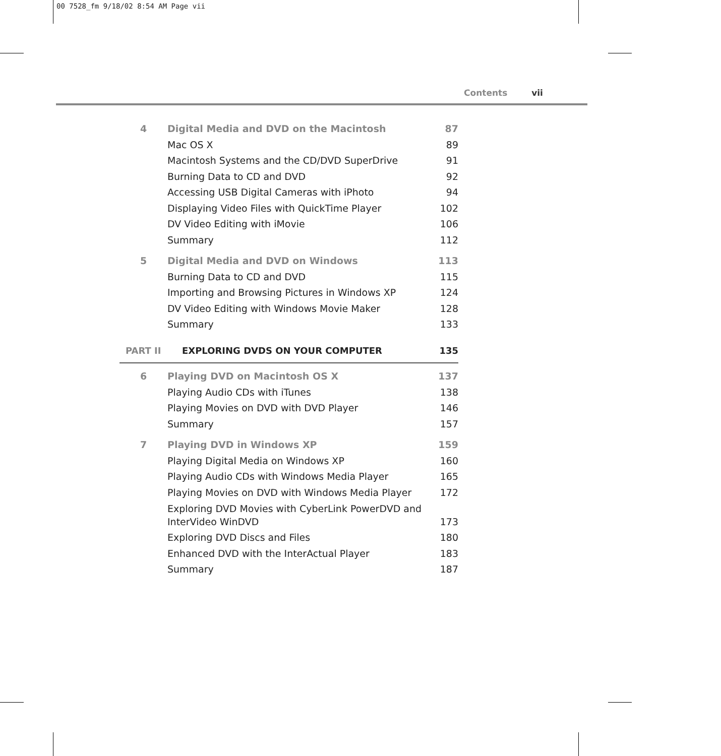00 7528_fm 9/18/02 8:54 AM Page vii
Contents vii
4 Digital Media and DVD on the Macintosh 87
Mac OS X 89
Macintosh Systems and the CD/DVD SuperDrive 91
Burning Data to CD and DVD 92
Accessing USB Digital Cameras with iPhoto 94
Displaying Video Files with QuickTime Player 102
DV Video Editing with iMovie 106
Summary 112
5 Digital Media and DVD on Windows 113
Burning Data to CD and DVD 115
Importing and Browsing Pictures in Windows XP 124
DV Video Editing with Windows Movie Maker 128
Summary 133
PART II EXPLORING DVDS ON YOUR COMPUTER 135
6 Playing DVD on Macintosh OS X 137
Playing Audio CDs with iTunes 138
Playing Movies on DVD with DVD Player 146
Summary 157
7 Playing DVD in Windows XP 159
Playing Digital Media on Windows XP 160
Playing Audio CDs with Windows Media Player 165
Playing Movies on DVD with Windows Media Player 172
Exploring DVD Movies with CyberLink PowerDVD and
InterVideo WinDVD 173
Exploring DVD Discs and Files 180
Enhanced DVD with the InterActual Player 183
Summary 187